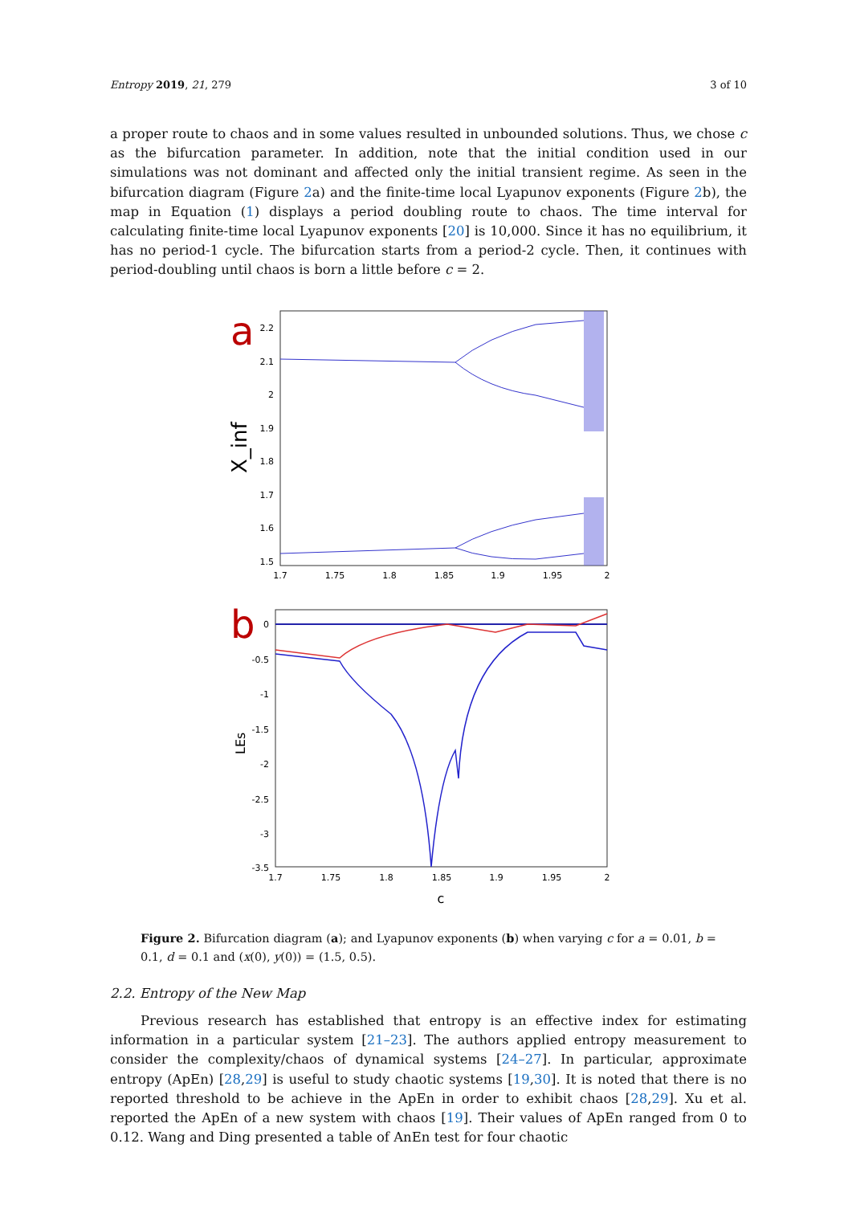Entropy 2019, 21, 279 3 of 10
a proper route to chaos and in some values resulted in unbounded solutions. Thus, we chose c as the bifurcation parameter. In addition, note that the initial condition used in our simulations was not dominant and affected only the initial transient regime. As seen in the bifurcation diagram (Figure 2a) and the finite-time local Lyapunov exponents (Figure 2b), the map in Equation (1) displays a period doubling route to chaos. The time interval for calculating finite-time local Lyapunov exponents [20] is 10,000. Since it has no equilibrium, it has no period-1 cycle. The bifurcation starts from a period-2 cycle. Then, it continues with period-doubling until chaos is born a little before c = 2.
a
X_inf
2.2
2.1
2
1.9
1.8
1.7
1.6
1.5
1.7
1.75
1.8
1.85
1.9
1.95
2
b
LEs
0
-0.5
-1
-1.5
-2
-2.5
-3
-3.5
1.7
1.75
1.8
1.85
1.9
1.95
2
c
Figure 2. Bifurcation diagram (a); and Lyapunov exponents (b) when varying c for a = 0.01, b = 0.1, d = 0.1 and (x(0), y(0)) = (1.5, 0.5).
2.2. Entropy of the New Map
Previous research has established that entropy is an effective index for estimating information in a particular system [21–23]. The authors applied entropy measurement to consider the complexity/chaos of dynamical systems [24–27]. In particular, approximate entropy (ApEn) [28,29] is useful to study chaotic systems [19,30]. It is noted that there is no reported threshold to be achieve in the ApEn in order to exhibit chaos [28,29]. Xu et al. reported the ApEn of a new system with chaos [19]. Their values of ApEn ranged from 0 to 0.12. Wang and Ding presented a table of AnEn test for four chaotic